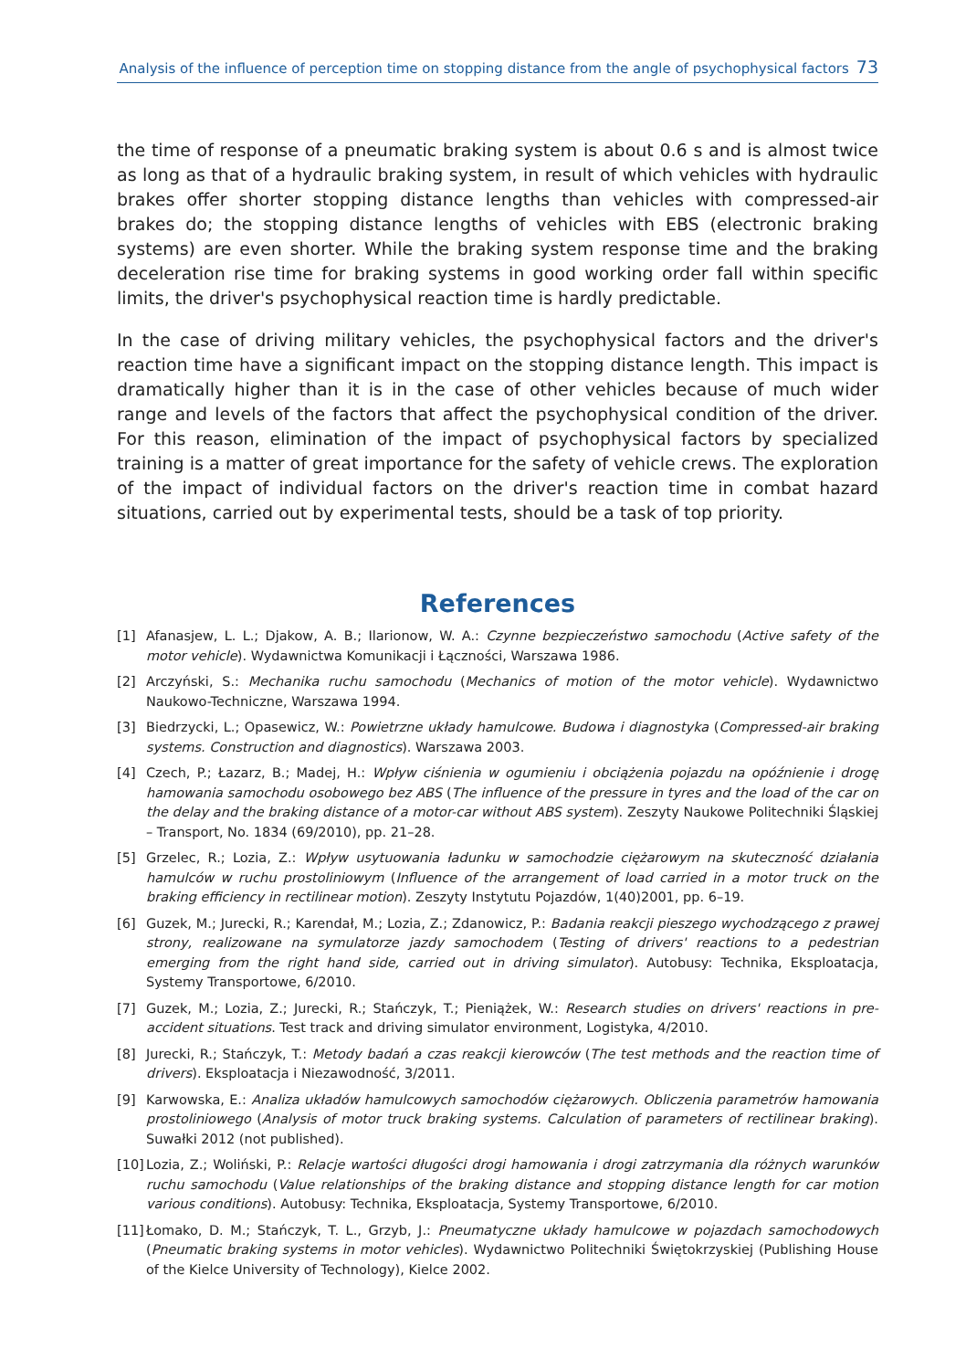Analysis of the influence of perception time on stopping distance from the angle of psychophysical factors 73
the time of response of a pneumatic braking system is about 0.6 s and is almost twice as long as that of a hydraulic braking system, in result of which vehicles with hydraulic brakes offer shorter stopping distance lengths than vehicles with compressed-air brakes do; the stopping distance lengths of vehicles with EBS (electronic braking systems) are even shorter. While the braking system response time and the braking deceleration rise time for braking systems in good working order fall within specific limits, the driver's psychophysical reaction time is hardly predictable.
In the case of driving military vehicles, the psychophysical factors and the driver's reaction time have a significant impact on the stopping distance length. This impact is dramatically higher than it is in the case of other vehicles because of much wider range and levels of the factors that affect the psychophysical condition of the driver. For this reason, elimination of the impact of psychophysical factors by specialized training is a matter of great importance for the safety of vehicle crews. The exploration of the impact of individual factors on the driver's reaction time in combat hazard situations, carried out by experimental tests, should be a task of top priority.
References
[1] Afanasjew, L. L.; Djakow, A. B.; Ilarionow, W. A.: Czynne bezpieczeństwo samochodu (Active safety of the motor vehicle). Wydawnictwa Komunikacji i Łączności, Warszawa 1986.
[2] Arczyński, S.: Mechanika ruchu samochodu (Mechanics of motion of the motor vehicle). Wydawnictwo Naukowo-Techniczne, Warszawa 1994.
[3] Biedrzycki, L.; Opasewicz, W.: Powietrzne układy hamulcowe. Budowa i diagnostyka (Compressed-air braking systems. Construction and diagnostics). Warszawa 2003.
[4] Czech, P.; Łazarz, B.; Madej, H.: Wpływ ciśnienia w ogumieniu i obciążenia pojazdu na opóźnienie i drogę hamowania samochodu osobowego bez ABS (The influence of the pressure in tyres and the load of the car on the delay and the braking distance of a motor-car without ABS system). Zeszyty Naukowe Politechniki Śląskiej – Transport, No. 1834 (69/2010), pp. 21–28.
[5] Grzelec, R.; Lozia, Z.: Wpływ usytuowania ładunku w samochodzie ciężarowym na skuteczność działania hamulców w ruchu prostoliniowym (Influence of the arrangement of load carried in a motor truck on the braking efficiency in rectilinear motion). Zeszyty Instytutu Pojazdów, 1(40)2001, pp. 6–19.
[6] Guzek, M.; Jurecki, R.; Karendał, M.; Lozia, Z.; Zdanowicz, P.: Badania reakcji pieszego wychodzącego z prawej strony, realizowane na symulatorze jazdy samochodem (Testing of drivers' reactions to a pedestrian emerging from the right hand side, carried out in driving simulator). Autobusy: Technika, Eksploatacja, Systemy Transportowe, 6/2010.
[7] Guzek, M.; Lozia, Z.; Jurecki, R.; Stańczyk, T.; Pieniążek, W.: Research studies on drivers' reactions in pre-accident situations. Test track and driving simulator environment, Logistyka, 4/2010.
[8] Jurecki, R.; Stańczyk, T.: Metody badań a czas reakcji kierowców (The test methods and the reaction time of drivers). Eksploatacja i Niezawodność, 3/2011.
[9] Karwowska, E.: Analiza układów hamulcowych samochodów ciężarowych. Obliczenia parametrów hamowania prostoliniowego (Analysis of motor truck braking systems. Calculation of parameters of rectilinear braking). Suwałki 2012 (not published).
[10] Lozia, Z.; Woliński, P.: Relacje wartości długości drogi hamowania i drogi zatrzymania dla różnych warunków ruchu samochodu (Value relationships of the braking distance and stopping distance length for car motion various conditions). Autobusy: Technika, Eksploatacja, Systemy Transportowe, 6/2010.
[11] Łomako, D. M.; Stańczyk, T. L., Grzyb, J.: Pneumatyczne układy hamulcowe w pojazdach samochodowych (Pneumatic braking systems in motor vehicles). Wydawnictwo Politechniki Świętokrzyskiej (Publishing House of the Kielce University of Technology), Kielce 2002.